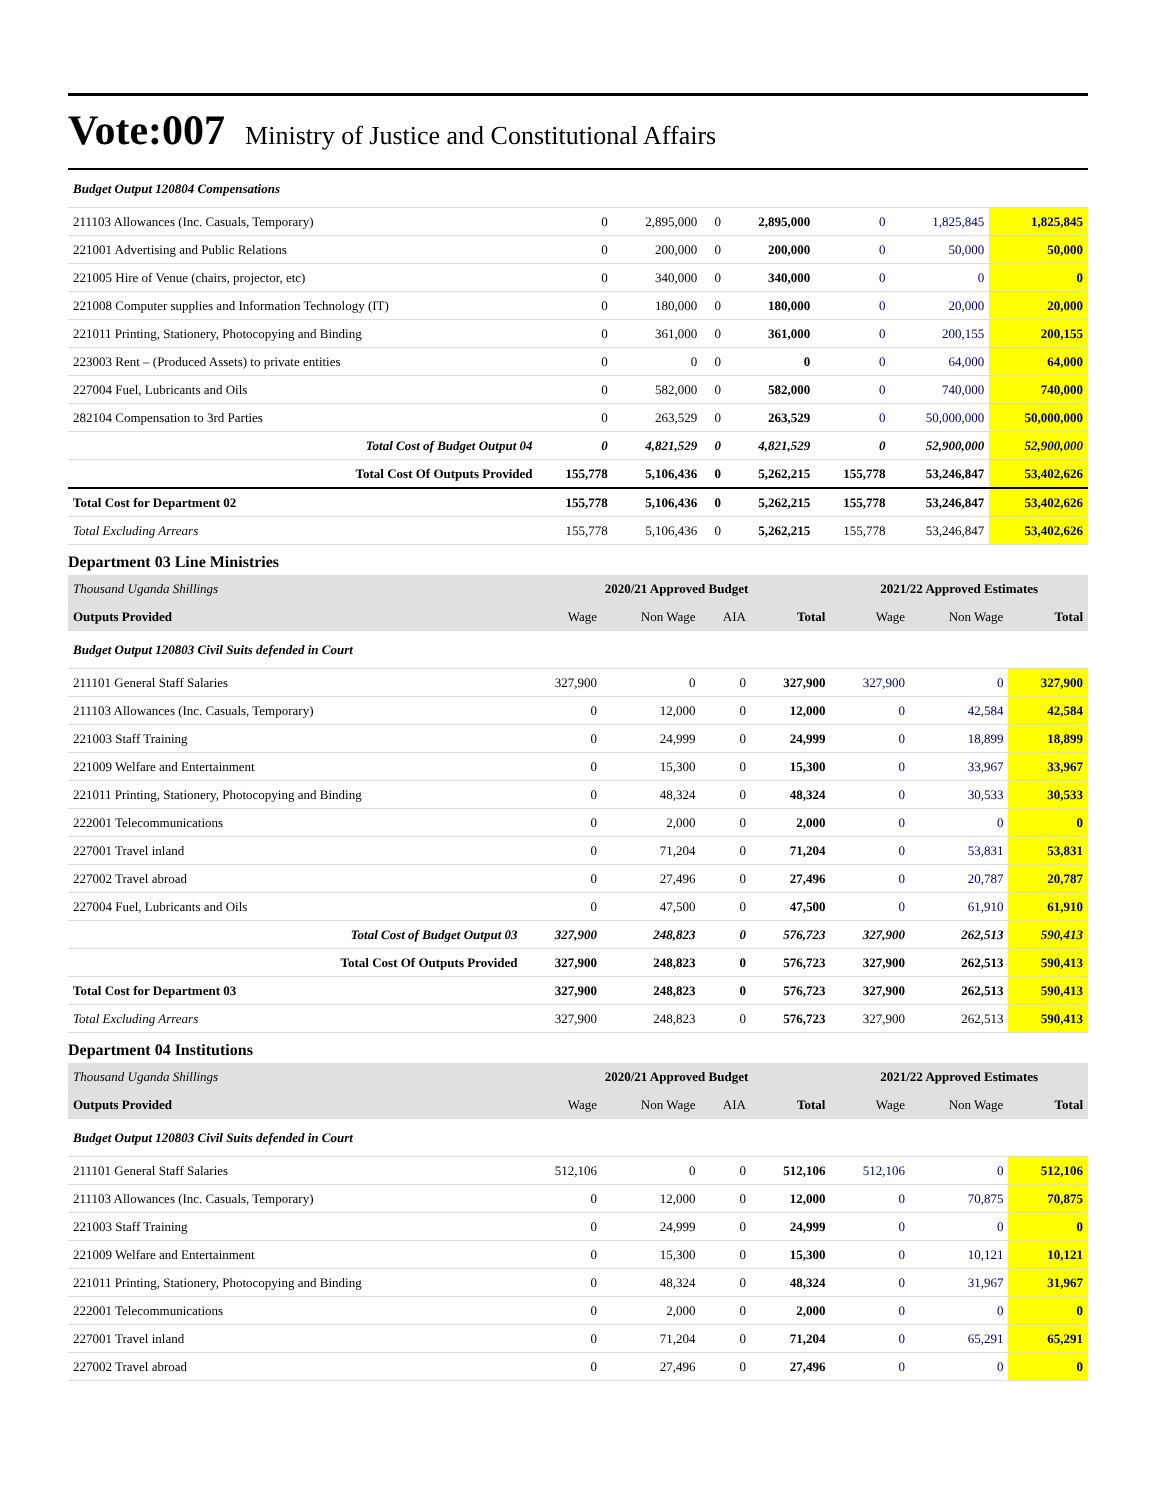Vote:007 Ministry of Justice and Constitutional Affairs
| Budget Output 120804 Compensations | | | | | | | |
| 211103 Allowances (Inc. Casuals, Temporary) | 0 | 2,895,000 | 0 | 2,895,000 | 0 | 1,825,845 | 1,825,845 |
| 221001 Advertising and Public Relations | 0 | 200,000 | 0 | 200,000 | 0 | 50,000 | 50,000 |
| 221005 Hire of Venue (chairs, projector, etc) | 0 | 340,000 | 0 | 340,000 | 0 | 0 | 0 |
| 221008 Computer supplies and Information Technology (IT) | 0 | 180,000 | 0 | 180,000 | 0 | 20,000 | 20,000 |
| 221011 Printing, Stationery, Photocopying and Binding | 0 | 361,000 | 0 | 361,000 | 0 | 200,155 | 200,155 |
| 223003 Rent – (Produced Assets) to private entities | 0 | 0 | 0 | 0 | 0 | 64,000 | 64,000 |
| 227004 Fuel, Lubricants and Oils | 0 | 582,000 | 0 | 582,000 | 0 | 740,000 | 740,000 |
| 282104 Compensation to 3rd Parties | 0 | 263,529 | 0 | 263,529 | 0 | 50,000,000 | 50,000,000 |
| Total Cost of Budget Output 04 | 0 | 4,821,529 | 0 | 4,821,529 | 0 | 52,900,000 | 52,900,000 |
| Total Cost Of Outputs Provided | 155,778 | 5,106,436 | 0 | 5,262,215 | 155,778 | 53,246,847 | 53,402,626 |
| Total Cost for Department 02 | 155,778 | 5,106,436 | 0 | 5,262,215 | 155,778 | 53,246,847 | 53,402,626 |
| Total Excluding Arrears | 155,778 | 5,106,436 | 0 | 5,262,215 | 155,778 | 53,246,847 | 53,402,626 |
Department 03 Line Ministries
| Thousand Uganda Shillings | 2020/21 Approved Budget | | | | 2021/22 Approved Estimates | | |
| Outputs Provided | Wage | Non Wage | AIA | Total | Wage | Non Wage | Total |
| Budget Output 120803 Civil Suits defended in Court | | | | | | | |
| 211101 General Staff Salaries | 327,900 | 0 | 0 | 327,900 | 327,900 | 0 | 327,900 |
| 211103 Allowances (Inc. Casuals, Temporary) | 0 | 12,000 | 0 | 12,000 | 0 | 42,584 | 42,584 |
| 221003 Staff Training | 0 | 24,999 | 0 | 24,999 | 0 | 18,899 | 18,899 |
| 221009 Welfare and Entertainment | 0 | 15,300 | 0 | 15,300 | 0 | 33,967 | 33,967 |
| 221011 Printing, Stationery, Photocopying and Binding | 0 | 48,324 | 0 | 48,324 | 0 | 30,533 | 30,533 |
| 222001 Telecommunications | 0 | 2,000 | 0 | 2,000 | 0 | 0 | 0 |
| 227001 Travel inland | 0 | 71,204 | 0 | 71,204 | 0 | 53,831 | 53,831 |
| 227002 Travel abroad | 0 | 27,496 | 0 | 27,496 | 0 | 20,787 | 20,787 |
| 227004 Fuel, Lubricants and Oils | 0 | 47,500 | 0 | 47,500 | 0 | 61,910 | 61,910 |
| Total Cost of Budget Output 03 | 327,900 | 248,823 | 0 | 576,723 | 327,900 | 262,513 | 590,413 |
| Total Cost Of Outputs Provided | 327,900 | 248,823 | 0 | 576,723 | 327,900 | 262,513 | 590,413 |
| Total Cost for Department 03 | 327,900 | 248,823 | 0 | 576,723 | 327,900 | 262,513 | 590,413 |
| Total Excluding Arrears | 327,900 | 248,823 | 0 | 576,723 | 327,900 | 262,513 | 590,413 |
Department 04 Institutions
| Thousand Uganda Shillings | 2020/21 Approved Budget | | | | 2021/22 Approved Estimates | | |
| Outputs Provided | Wage | Non Wage | AIA | Total | Wage | Non Wage | Total |
| Budget Output 120803 Civil Suits defended in Court | | | | | | | |
| 211101 General Staff Salaries | 512,106 | 0 | 0 | 512,106 | 512,106 | 0 | 512,106 |
| 211103 Allowances (Inc. Casuals, Temporary) | 0 | 12,000 | 0 | 12,000 | 0 | 70,875 | 70,875 |
| 221003 Staff Training | 0 | 24,999 | 0 | 24,999 | 0 | 0 | 0 |
| 221009 Welfare and Entertainment | 0 | 15,300 | 0 | 15,300 | 0 | 10,121 | 10,121 |
| 221011 Printing, Stationery, Photocopying and Binding | 0 | 48,324 | 0 | 48,324 | 0 | 31,967 | 31,967 |
| 222001 Telecommunications | 0 | 2,000 | 0 | 2,000 | 0 | 0 | 0 |
| 227001 Travel inland | 0 | 71,204 | 0 | 71,204 | 0 | 65,291 | 65,291 |
| 227002 Travel abroad | 0 | 27,496 | 0 | 27,496 | 0 | 0 | 0 |